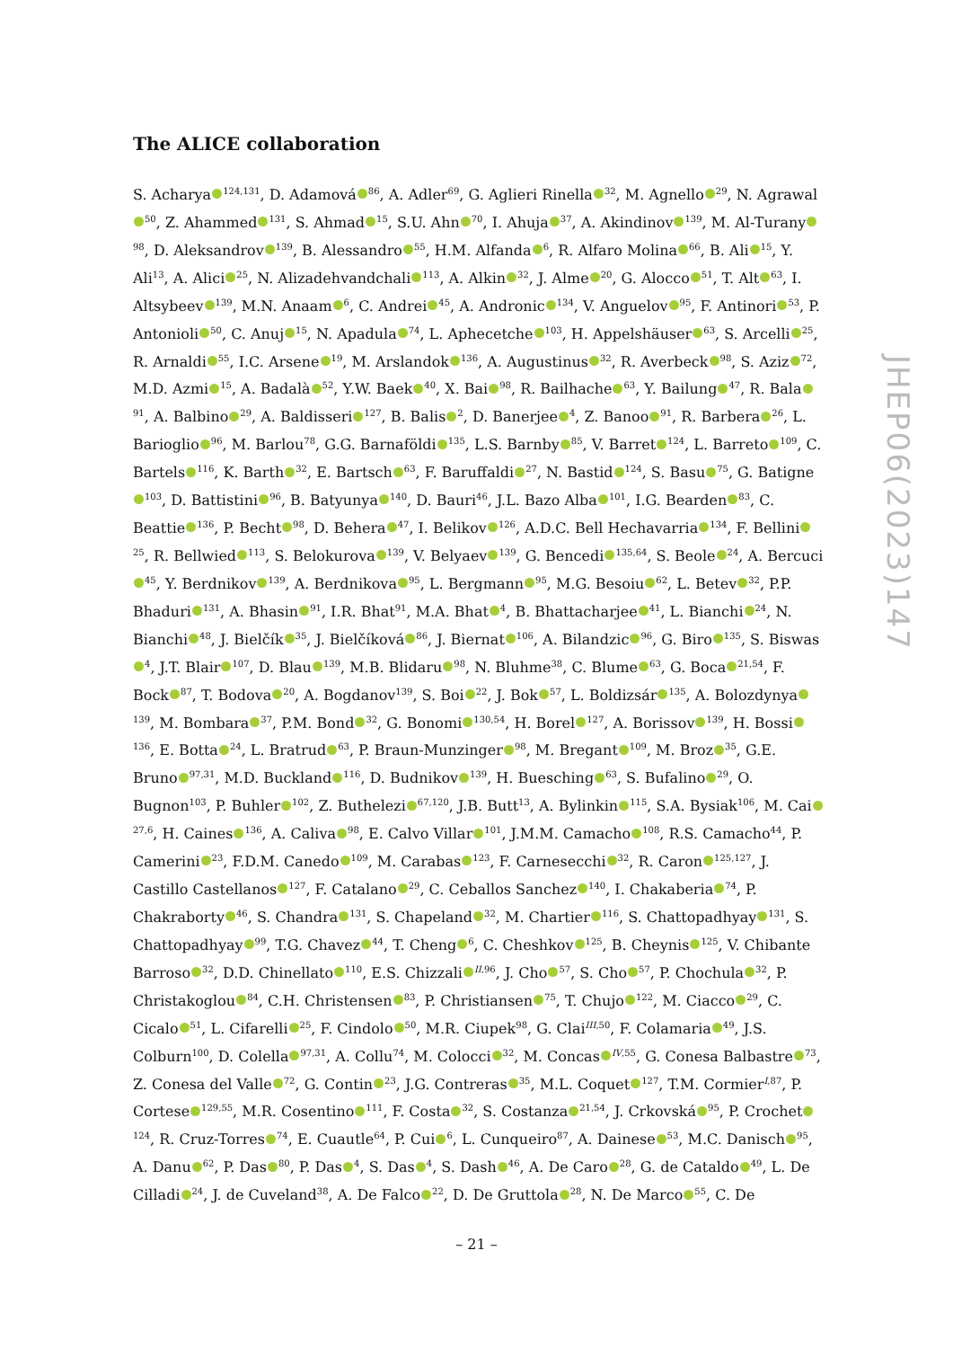The ALICE collaboration
S. Acharya<sup>124,131</sup>, D. Adamová<sup>86</sup>, A. Adler<sup>69</sup>, G. Aglieri Rinella<sup>32</sup>, M. Agnello<sup>29</sup>, N. Agrawal<sup>50</sup>, Z. Ahammed<sup>131</sup>, S. Ahmad<sup>15</sup>, S.U. Ahn<sup>70</sup>, I. Ahuja<sup>37</sup>, A. Akindinov<sup>139</sup>, M. Al-Turany<sup>98</sup>, D. Aleksandrov<sup>139</sup>, B. Alessandro<sup>55</sup>, H.M. Alfanda<sup>6</sup>, R. Alfaro Molina<sup>66</sup>, B. Ali<sup>15</sup>, Y. Ali<sup>13</sup>, A. Alici<sup>25</sup>, N. Alizadehvandchali<sup>113</sup>, A. Alkin<sup>32</sup>, J. Alme<sup>20</sup>, G. Alocco<sup>51</sup>, T. Alt<sup>63</sup>, I. Altsybeev<sup>139</sup>, M.N. Anaam<sup>6</sup>, C. Andrei<sup>45</sup>, A. Andronic<sup>134</sup>, V. Anguelov<sup>95</sup>, F. Antinori<sup>53</sup>, P. Antonioli<sup>50</sup>, C. Anuj<sup>15</sup>, N. Apadula<sup>74</sup>, L. Aphecetche<sup>103</sup>, H. Appelshäuser<sup>63</sup>, S. Arcelli<sup>25</sup>, R. Arnaldi<sup>55</sup>, I.C. Arsene<sup>19</sup>, M. Arslandok<sup>136</sup>, A. Augustinus<sup>32</sup>, R. Averbeck<sup>98</sup>, S. Aziz<sup>72</sup>, M.D. Azmi<sup>15</sup>, A. Badalà<sup>52</sup>, Y.W. Baek<sup>40</sup>, X. Bai<sup>98</sup>, R. Bailhache<sup>63</sup>, Y. Bailung<sup>47</sup>, R. Bala<sup>91</sup>, A. Balbino<sup>29</sup>, A. Baldisseri<sup>127</sup>, B. Balis<sup>2</sup>, D. Banerjee<sup>4</sup>, Z. Banoo<sup>91</sup>, R. Barbera<sup>26</sup>, L. Barioglio<sup>96</sup>, M. Barlou<sup>78</sup>, G.G. Barnaföldi<sup>135</sup>, L.S. Barnby<sup>85</sup>, V. Barret<sup>124</sup>, L. Barreto<sup>109</sup>, C. Bartels<sup>116</sup>, K. Barth<sup>32</sup>, E. Bartsch<sup>63</sup>, F. Baruffaldi<sup>27</sup>, N. Bastid<sup>124</sup>, S. Basu<sup>75</sup>, G. Batigne<sup>103</sup>, D. Battistini<sup>96</sup>, B. Batyunya<sup>140</sup>, D. Bauri<sup>46</sup>, J.L. Bazo Alba<sup>101</sup>, I.G. Bearden<sup>83</sup>, C. Beattie<sup>136</sup>, P. Becht<sup>98</sup>, D. Behera<sup>47</sup>, I. Belikov<sup>126</sup>, A.D.C. Bell Hechavarria<sup>134</sup>, F. Bellini<sup>25</sup>, R. Bellwied<sup>113</sup>, S. Belokurova<sup>139</sup>, V. Belyaev<sup>139</sup>, G. Bencedi<sup>135,64</sup>, S. Beole<sup>24</sup>, A. Bercuci<sup>45</sup>, Y. Berdnikov<sup>139</sup>, A. Berdnikova<sup>95</sup>, L. Bergmann<sup>95</sup>, M.G. Besoiu<sup>62</sup>, L. Betev<sup>32</sup>, P.P. Bhaduri<sup>131</sup>, A. Bhasin<sup>91</sup>, I.R. Bhat<sup>91</sup>, M.A. Bhat<sup>4</sup>, B. Bhattacharjee<sup>41</sup>, L. Bianchi<sup>24</sup>, N. Bianchi<sup>48</sup>, J. Bielčík<sup>35</sup>, J. Bielčíková<sup>86</sup>, J. Biernat<sup>106</sup>, A. Bilandzic<sup>96</sup>, G. Biro<sup>135</sup>, S. Biswas<sup>4</sup>, J.T. Blair<sup>107</sup>, D. Blau<sup>139</sup>, M.B. Blidaru<sup>98</sup>, N. Bluhme<sup>38</sup>, C. Blume<sup>63</sup>, G. Boca<sup>21,54</sup>, F. Bock<sup>87</sup>, T. Bodova<sup>20</sup>, A. Bogdanov<sup>139</sup>, S. Boi<sup>22</sup>, J. Bok<sup>57</sup>, L. Boldizsár<sup>135</sup>, A. Bolozdynya<sup>139</sup>, M. Bombara<sup>37</sup>, P.M. Bond<sup>32</sup>, G. Bonomi<sup>130,54</sup>, H. Borel<sup>127</sup>, A. Borissov<sup>139</sup>, H. Bossi<sup>136</sup>, E. Botta<sup>24</sup>, L. Bratrud<sup>63</sup>, P. Braun-Munzinger<sup>98</sup>, M. Bregant<sup>109</sup>, M. Broz<sup>35</sup>, G.E. Bruno<sup>97,31</sup>, M.D. Buckland<sup>116</sup>, D. Budnikov<sup>139</sup>, H. Buesching<sup>63</sup>, S. Bufalino<sup>29</sup>, O. Bugnon<sup>103</sup>, P. Buhler<sup>102</sup>, Z. Buthelezi<sup>67,120</sup>, J.B. Butt<sup>13</sup>, A. Bylinkin<sup>115</sup>, S.A. Bysiak<sup>106</sup>, M. Cai<sup>27,6</sup>, H. Caines<sup>136</sup>, A. Caliva<sup>98</sup>, E. Calvo Villar<sup>101</sup>, J.M.M. Camacho<sup>108</sup>, R.S. Camacho<sup>44</sup>, P. Camerini<sup>23</sup>, F.D.M. Canedo<sup>109</sup>, M. Carabas<sup>123</sup>, F. Carnesecchi<sup>32</sup>, R. Caron<sup>125,127</sup>, J. Castillo Castellanos<sup>127</sup>, F. Catalano<sup>29</sup>, C. Ceballos Sanchez<sup>140</sup>, I. Chakaberia<sup>74</sup>, P. Chakraborty<sup>46</sup>, S. Chandra<sup>131</sup>, S. Chapeland<sup>32</sup>, M. Chartier<sup>116</sup>, S. Chattopadhyay<sup>131</sup>, S. Chattopadhyay<sup>99</sup>, T.G. Chavez<sup>44</sup>, T. Cheng<sup>6</sup>, C. Cheshkov<sup>125</sup>, B. Cheynis<sup>125</sup>, V. Chibante Barroso<sup>32</sup>, D.D. Chinellato<sup>110</sup>, E.S. Chizzali<sup>II,96</sup>, J. Cho<sup>57</sup>, S. Cho<sup>57</sup>, P. Chochula<sup>32</sup>, P. Christakoglou<sup>84</sup>, C.H. Christensen<sup>83</sup>, P. Christiansen<sup>75</sup>, T. Chujo<sup>122</sup>, M. Ciacco<sup>29</sup>, C. Cicalo<sup>51</sup>, L. Cifarelli<sup>25</sup>, F. Cindolo<sup>50</sup>, M.R. Ciupek<sup>98</sup>, G. Clai<sup>III,50</sup>, F. Colamaria<sup>49</sup>, J.S. Colburn<sup>100</sup>, D. Colella<sup>97,31</sup>, A. Collu<sup>74</sup>, M. Colocci<sup>32</sup>, M. Concas<sup>IV,55</sup>, G. Conesa Balbastre<sup>73</sup>, Z. Conesa del Valle<sup>72</sup>, G. Contin<sup>23</sup>, J.G. Contreras<sup>35</sup>, M.L. Coquet<sup>127</sup>, T.M. Cormier<sup>I,87</sup>, P. Cortese<sup>129,55</sup>, M.R. Cosentino<sup>111</sup>, F. Costa<sup>32</sup>, S. Costanza<sup>21,54</sup>, J. Crkovská<sup>95</sup>, P. Crochet<sup>124</sup>, R. Cruz-Torres<sup>74</sup>, E. Cuautle<sup>64</sup>, P. Cui<sup>6</sup>, L. Cunqueiro<sup>87</sup>, A. Dainese<sup>53</sup>, M.C. Danisch<sup>95</sup>, A. Danu<sup>62</sup>, P. Das<sup>80</sup>, P. Das<sup>4</sup>, S. Das<sup>4</sup>, S. Dash<sup>46</sup>, A. De Caro<sup>28</sup>, G. de Cataldo<sup>49</sup>, L. De Cilladi<sup>24</sup>, J. de Cuveland<sup>38</sup>, A. De Falco<sup>22</sup>, D. De Gruttola<sup>28</sup>, N. De Marco<sup>55</sup>, C. De
JHEP06(2023)147
– 21 –